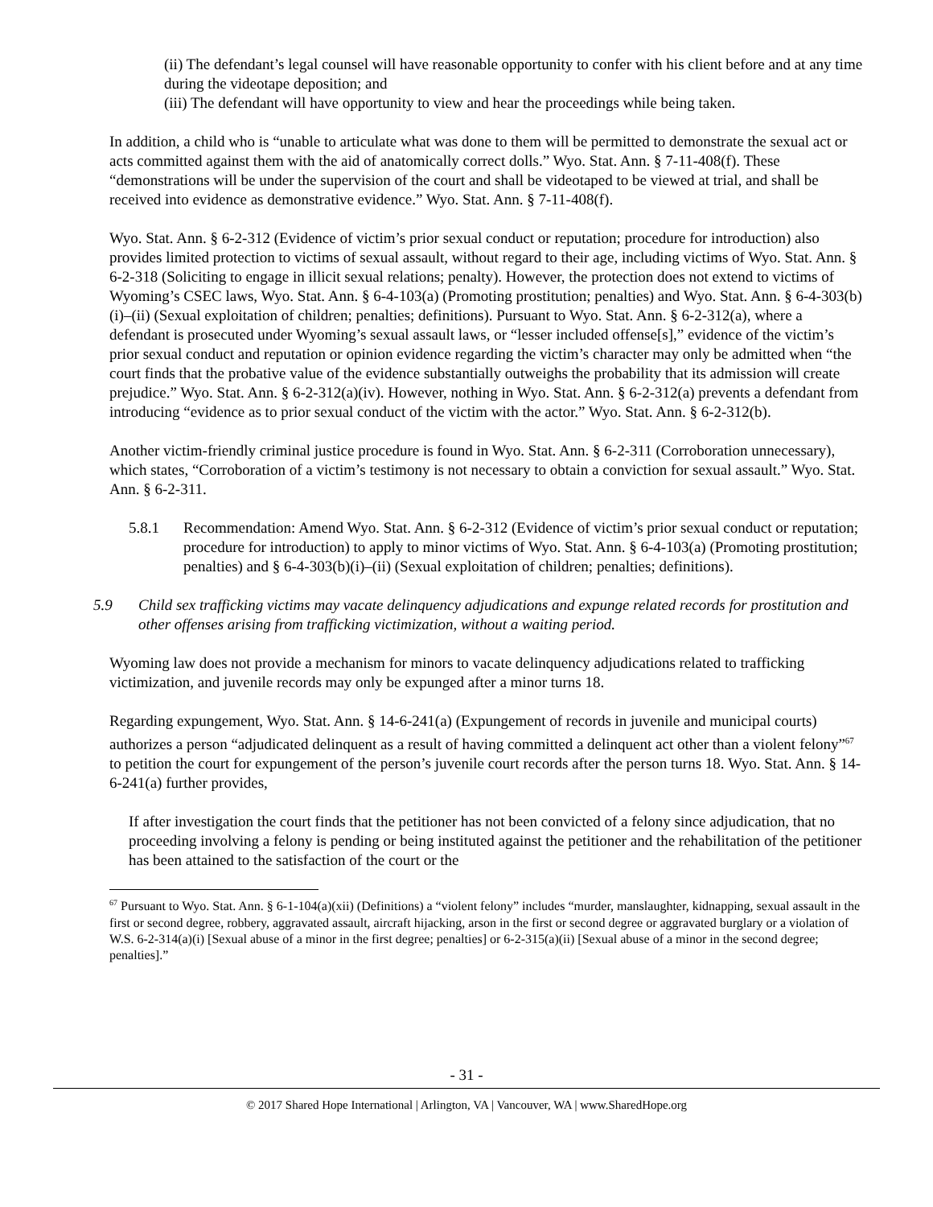(ii) The defendant’s legal counsel will have reasonable opportunity to confer with his client before and at any time during the videotape deposition; and
(iii) The defendant will have opportunity to view and hear the proceedings while being taken.
In addition, a child who is “unable to articulate what was done to them will be permitted to demonstrate the sexual act or acts committed against them with the aid of anatomically correct dolls.” Wyo. Stat. Ann. § 7-11-408(f). These “demonstrations will be under the supervision of the court and shall be videotaped to be viewed at trial, and shall be received into evidence as demonstrative evidence.” Wyo. Stat. Ann. § 7-11-408(f).
Wyo. Stat. Ann. § 6-2-312 (Evidence of victim’s prior sexual conduct or reputation; procedure for introduction) also provides limited protection to victims of sexual assault, without regard to their age, including victims of Wyo. Stat. Ann. § 6-2-318 (Soliciting to engage in illicit sexual relations; penalty). However, the protection does not extend to victims of Wyoming’s CSEC laws, Wyo. Stat. Ann. § 6-4-103(a) (Promoting prostitution; penalties) and Wyo. Stat. Ann. § 6-4-303(b)(i)–(ii) (Sexual exploitation of children; penalties; definitions). Pursuant to Wyo. Stat. Ann. § 6-2-312(a), where a defendant is prosecuted under Wyoming’s sexual assault laws, or “lesser included offense[s],” evidence of the victim’s prior sexual conduct and reputation or opinion evidence regarding the victim’s character may only be admitted when “the court finds that the probative value of the evidence substantially outweighs the probability that its admission will create prejudice.” Wyo. Stat. Ann. § 6-2-312(a)(iv). However, nothing in Wyo. Stat. Ann. § 6-2-312(a) prevents a defendant from introducing “evidence as to prior sexual conduct of the victim with the actor.” Wyo. Stat. Ann. § 6-2-312(b).
Another victim-friendly criminal justice procedure is found in Wyo. Stat. Ann. § 6-2-311 (Corroboration unnecessary), which states, “Corroboration of a victim’s testimony is not necessary to obtain a conviction for sexual assault.” Wyo. Stat. Ann. § 6-2-311.
5.8.1 Recommendation: Amend Wyo. Stat. Ann. § 6-2-312 (Evidence of victim’s prior sexual conduct or reputation; procedure for introduction) to apply to minor victims of Wyo. Stat. Ann. § 6-4-103(a) (Promoting prostitution; penalties) and § 6-4-303(b)(i)–(ii) (Sexual exploitation of children; penalties; definitions).
5.9 Child sex trafficking victims may vacate delinquency adjudications and expunge related records for prostitution and other offenses arising from trafficking victimization, without a waiting period.
Wyoming law does not provide a mechanism for minors to vacate delinquency adjudications related to trafficking victimization, and juvenile records may only be expunged after a minor turns 18.
Regarding expungement, Wyo. Stat. Ann. § 14-6-241(a) (Expungement of records in juvenile and municipal courts) authorizes a person “adjudicated delinquent as a result of having committed a delinquent act other than a violent felony”<sup>67</sup> to petition the court for expungement of the person’s juvenile court records after the person turns 18. Wyo. Stat. Ann. § 14-6-241(a) further provides,
If after investigation the court finds that the petitioner has not been convicted of a felony since adjudication, that no proceeding involving a felony is pending or being instituted against the petitioner and the rehabilitation of the petitioner has been attained to the satisfaction of the court or the
<sup>67</sup> Pursuant to Wyo. Stat. Ann. § 6-1-104(a)(xii) (Definitions) a “violent felony” includes “murder, manslaughter, kidnapping, sexual assault in the first or second degree, robbery, aggravated assault, aircraft hijacking, arson in the first or second degree or aggravated burglary or a violation of W.S. 6-2-314(a)(i) [Sexual abuse of a minor in the first degree; penalties] or 6-2-315(a)(ii) [Sexual abuse of a minor in the second degree; penalties].”
- 31 -
© 2017 Shared Hope International | Arlington, VA | Vancouver, WA | www.SharedHope.org